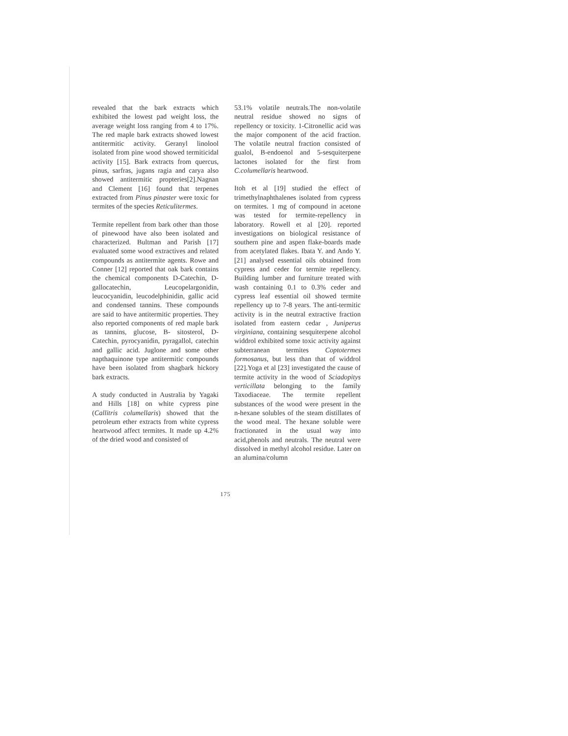revealed that the bark extracts which exhibited the lowest pad weight loss, the average weight loss ranging from 4 to 17%. The red maple bark extracts showed lowest antitermitic activity. Geranyl linolool isolated from pine wood showed termiticidal activity [15]. Bark extracts from quercus, pinus, sarfras, jugans ragia and carya also showed antitermitic propteries[2].Nagnan and Clement [16] found that terpenes extracted from Pinus pinaster were toxic for termites of the species Reticulitermes.
Termite repellent from bark other than those of pinewood have also been isolated and characterized. Bultman and Parish [17] evaluated some wood extractives and related compounds as antitermite agents. Rowe and Conner [12] reported that oak bark contains the chemical components D-Catechin, D-gallocatechin, Leucopelargonidin, leucocyanidin, leucodelphinidin, gallic acid and condensed tannins. These compounds are said to have antitermitic properties. They also reported components of red maple bark as tannins, glucose, B- sitosterol, D-Catechin, pyrocyanidin, pyragallol, catechin and gallic acid. Juglone and some other napthaquinone type antitermitic compounds have been isolated from shagbark hickory bark extracts.
A study conducted in Australia by Yagaki and Hills [18] on white cypress pine (Callitris columellaris) showed that the petroleum ether extracts from white cypress heartwood affect termites. It made up 4.2% of the dried wood and consisted of
53.1% volatile neutrals.The non-volatile neutral residue showed no signs of repellency or toxicity. 1-Citronellic acid was the major component of the acid fraction. The volatile neutral fraction consisted of gualol, B-endoenol and 5-sesquiterpene lactones isolated for the first from C.columellaris heartwood.
Itoh et al [19] studied the effect of trimethylnaphthalenes isolated from cypress on termites. 1 mg of compound in acetone was tested for termite-repellency in laboratory. Rowell et al [20]. reported investigations on biological resistance of southern pine and aspen flake-boards made from acetylated flakes. Ibata Y. and Ando Y. [21] analysed essential oils obtained from cypress and ceder for termite repellency. Building lumber and furniture treated with wash containing 0.1 to 0.3% ceder and cypress leaf essential oil showed termite repellency up to 7-8 years. The anti-termitic activity is in the neutral extractive fraction isolated from eastern cedar , Juniperus virginiana, containing sesquiterpene alcohol widdrol exhibited some toxic activity against subterranean termites Coptotermes formosanus, but less than that of widdrol [22].Yoga et al [23] investigated the cause of termite activity in the wood of Sciadopitys verticillata belonging to the family Taxodiaceae. The termite repellent substances of the wood were present in the n-hexane solubles of the steam distillates of the wood meal. The hexane soluble were fractionated in the usual way into acid,phenols and neutrals. The neutral were dissolved in methyl alcohol residue. Later on an alumina/column
175